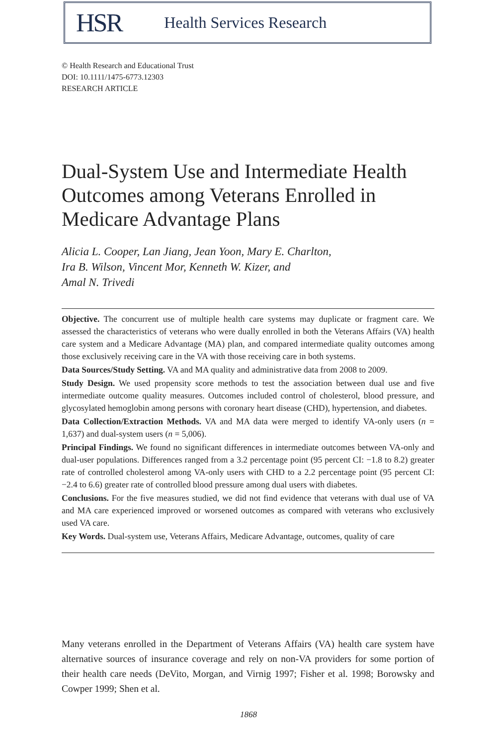HSR Health Services Research
© Health Research and Educational Trust
DOI: 10.1111/1475-6773.12303
RESEARCH ARTICLE
Dual-System Use and Intermediate Health Outcomes among Veterans Enrolled in Medicare Advantage Plans
Alicia L. Cooper, Lan Jiang, Jean Yoon, Mary E. Charlton,
Ira B. Wilson, Vincent Mor, Kenneth W. Kizer, and
Amal N. Trivedi
Objective. The concurrent use of multiple health care systems may duplicate or fragment care. We assessed the characteristics of veterans who were dually enrolled in both the Veterans Affairs (VA) health care system and a Medicare Advantage (MA) plan, and compared intermediate quality outcomes among those exclusively receiving care in the VA with those receiving care in both systems.
Data Sources/Study Setting. VA and MA quality and administrative data from 2008 to 2009.
Study Design. We used propensity score methods to test the association between dual use and five intermediate outcome quality measures. Outcomes included control of cholesterol, blood pressure, and glycosylated hemoglobin among persons with coronary heart disease (CHD), hypertension, and diabetes.
Data Collection/Extraction Methods. VA and MA data were merged to identify VA-only users (n = 1,637) and dual-system users (n = 5,006).
Principal Findings. We found no significant differences in intermediate outcomes between VA-only and dual-user populations. Differences ranged from a 3.2 percentage point (95 percent CI: −1.8 to 8.2) greater rate of controlled cholesterol among VA-only users with CHD to a 2.2 percentage point (95 percent CI: −2.4 to 6.6) greater rate of controlled blood pressure among dual users with diabetes.
Conclusions. For the five measures studied, we did not find evidence that veterans with dual use of VA and MA care experienced improved or worsened outcomes as compared with veterans who exclusively used VA care.
Key Words. Dual-system use, Veterans Affairs, Medicare Advantage, outcomes, quality of care
Many veterans enrolled in the Department of Veterans Affairs (VA) health care system have alternative sources of insurance coverage and rely on non-VA providers for some portion of their health care needs (DeVito, Morgan, and Virnig 1997; Fisher et al. 1998; Borowsky and Cowper 1999; Shen et al.
1868